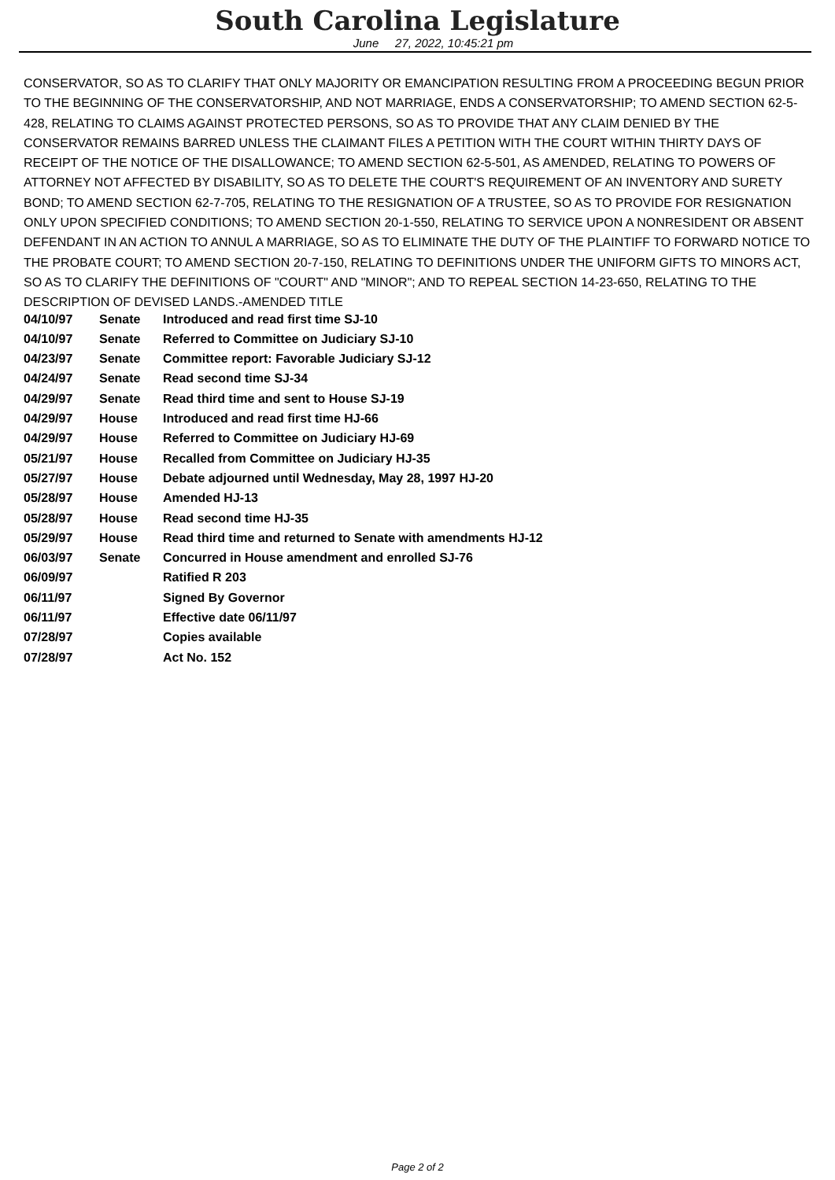South Carolina Legislature
June 27, 2022, 10:45:21 pm
CONSERVATOR, SO AS TO CLARIFY THAT ONLY MAJORITY OR EMANCIPATION RESULTING FROM A PROCEEDING BEGUN PRIOR TO THE BEGINNING OF THE CONSERVATORSHIP, AND NOT MARRIAGE, ENDS A CONSERVATORSHIP; TO AMEND SECTION 62-5-428, RELATING TO CLAIMS AGAINST PROTECTED PERSONS, SO AS TO PROVIDE THAT ANY CLAIM DENIED BY THE CONSERVATOR REMAINS BARRED UNLESS THE CLAIMANT FILES A PETITION WITH THE COURT WITHIN THIRTY DAYS OF RECEIPT OF THE NOTICE OF THE DISALLOWANCE; TO AMEND SECTION 62-5-501, AS AMENDED, RELATING TO POWERS OF ATTORNEY NOT AFFECTED BY DISABILITY, SO AS TO DELETE THE COURT'S REQUIREMENT OF AN INVENTORY AND SURETY BOND; TO AMEND SECTION 62-7-705, RELATING TO THE RESIGNATION OF A TRUSTEE, SO AS TO PROVIDE FOR RESIGNATION ONLY UPON SPECIFIED CONDITIONS; TO AMEND SECTION 20-1-550, RELATING TO SERVICE UPON A NONRESIDENT OR ABSENT DEFENDANT IN AN ACTION TO ANNUL A MARRIAGE, SO AS TO ELIMINATE THE DUTY OF THE PLAINTIFF TO FORWARD NOTICE TO THE PROBATE COURT; TO AMEND SECTION 20-7-150, RELATING TO DEFINITIONS UNDER THE UNIFORM GIFTS TO MINORS ACT, SO AS TO CLARIFY THE DEFINITIONS OF "COURT" AND "MINOR"; AND TO REPEAL SECTION 14-23-650, RELATING TO THE DESCRIPTION OF DEVISED LANDS.-AMENDED TITLE
| 04/10/97 | Senate | Introduced and read first time SJ-10 |
| 04/10/97 | Senate | Referred to Committee on Judiciary SJ-10 |
| 04/23/97 | Senate | Committee report: Favorable Judiciary SJ-12 |
| 04/24/97 | Senate | Read second time SJ-34 |
| 04/29/97 | Senate | Read third time and sent to House SJ-19 |
| 04/29/97 | House | Introduced and read first time HJ-66 |
| 04/29/97 | House | Referred to Committee on Judiciary HJ-69 |
| 05/21/97 | House | Recalled from Committee on Judiciary HJ-35 |
| 05/27/97 | House | Debate adjourned until Wednesday, May 28, 1997 HJ-20 |
| 05/28/97 | House | Amended HJ-13 |
| 05/28/97 | House | Read second time HJ-35 |
| 05/29/97 | House | Read third time and returned to Senate with amendments HJ-12 |
| 06/03/97 | Senate | Concurred in House amendment and enrolled SJ-76 |
| 06/09/97 | | Ratified R 203 |
| 06/11/97 | | Signed By Governor |
| 06/11/97 | | Effective date 06/11/97 |
| 07/28/97 | | Copies available |
| 07/28/97 | | Act No. 152 |
Page 2 of 2